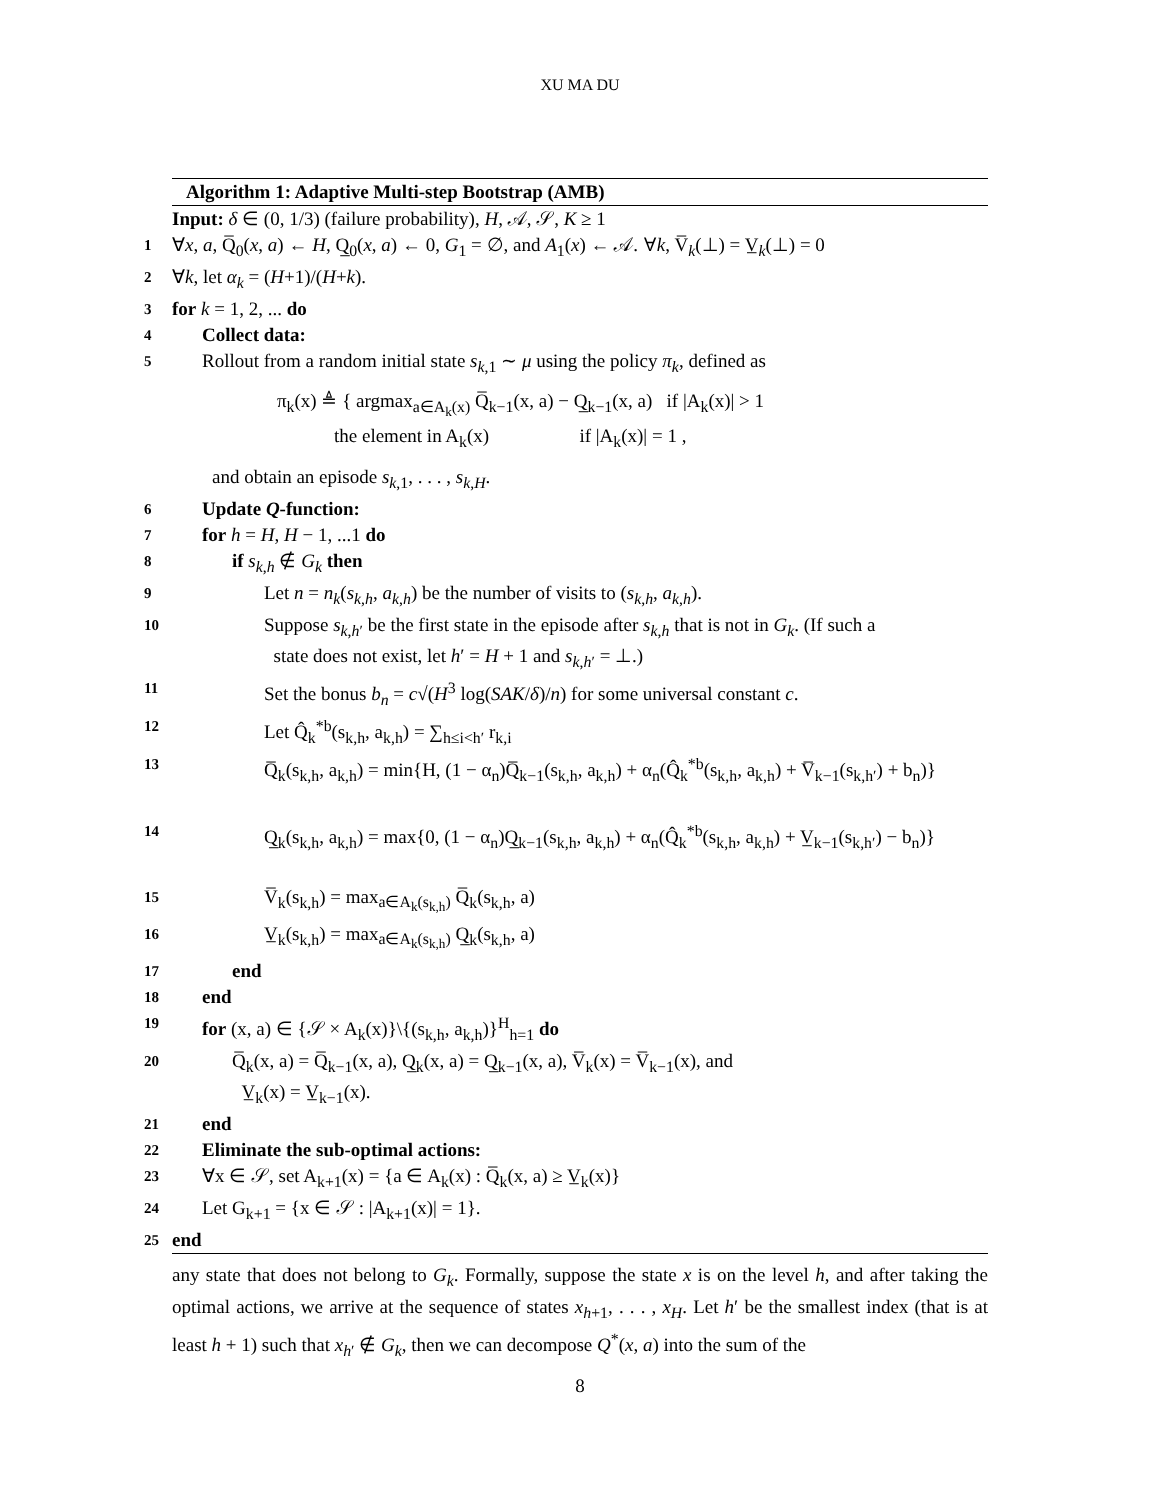XU MA DU
Algorithm 1: Adaptive Multi-step Bootstrap (AMB)
Input: δ ∈ (0, 1/3) (failure probability), H, 𝒜, 𝒮, K ≥ 1
1 ∀x, a, Q̅<sub>0</sub>(x, a) ← H, Q̲<sub>0</sub>(x, a) ← 0, G<sub>1</sub> = ∅, and A<sub>1</sub>(x) ← 𝒜. ∀k, V̅<sub>k</sub>(⊥) = V̲<sub>k</sub>(⊥) = 0
2 ∀k, let α<sub>k</sub> = (H+1)/(H+k).
3 for k = 1, 2, ... do
4 Collect data:
5 Rollout from a random initial state s<sub>k,1</sub> ∼ μ using the policy π<sub>k</sub>, defined as
π<sub>k</sub>(x) ≜ { argmax<sub>a∈A<sub>k</sub>(x)</sub> Q̅<sub>k−1</sub>(x, a) − Q̲<sub>k−1</sub>(x, a) if |A<sub>k</sub>(x)| > 1
the element in A<sub>k</sub>(x) if |A<sub>k</sub>(x)| = 1 ,
and obtain an episode s<sub>k,1</sub>, . . . , s<sub>k,H</sub>.
6 Update Q-function:
7 for h = H, H − 1, ...1 do
8 if s<sub>k,h</sub> ∉ G<sub>k</sub> then
9 Let n = n<sub>k</sub>(s<sub>k,h</sub>, a<sub>k,h</sub>) be the number of visits to (s<sub>k,h</sub>, a<sub>k,h</sub>).
10 Suppose s<sub>k,h′</sub> be the first state in the episode after s<sub>k,h</sub> that is not in G<sub>k</sub>. (If such a
state does not exist, let h′ = H + 1 and s<sub>k,h′</sub> = ⊥.)
11 Set the bonus b<sub>n</sub> = c√(H<sup>3</sup> log(SAK/δ)/n) for some universal constant c.
12 Let Q̂<sub>k</sub><sup>*b</sup>(s<sub>k,h</sub>, a<sub>k,h</sub>) = ∑<sub>h≤i<h′</sub> r<sub>k,i</sub>
13 Q̅<sub>k</sub>(s<sub>k,h</sub>, a<sub>k,h</sub>) = min{H, (1 − α<sub>n</sub>)Q̅<sub>k−1</sub>(s<sub>k,h</sub>, a<sub>k,h</sub>) + α<sub>n</sub>(Q̂<sub>k</sub><sup>*b</sup>(s<sub>k,h</sub>, a<sub>k,h</sub>) + V̅<sub>k−1</sub>(s<sub>k,h′</sub>) + b<sub>n</sub>)}
14 Q̲<sub>k</sub>(s<sub>k,h</sub>, a<sub>k,h</sub>) = max{0, (1 − α<sub>n</sub>)Q̲<sub>k−1</sub>(s<sub>k,h</sub>, a<sub>k,h</sub>) + α<sub>n</sub>(Q̂<sub>k</sub><sup>*b</sup>(s<sub>k,h</sub>, a<sub>k,h</sub>) + V̲<sub>k−1</sub>(s<sub>k,h′</sub>) − b<sub>n</sub>)}
15 V̅<sub>k</sub>(s<sub>k,h</sub>) = max<sub>a∈A<sub>k</sub>(s<sub>k,h</sub>)</sub> Q̅<sub>k</sub>(s<sub>k,h</sub>, a)
16 V̲<sub>k</sub>(s<sub>k,h</sub>) = max<sub>a∈A<sub>k</sub>(s<sub>k,h</sub>)</sub> Q̲<sub>k</sub>(s<sub>k,h</sub>, a)
17 end
18 end
19 for (x, a) ∈ {𝒮 × A<sub>k</sub>(x)}\{(s<sub>k,h</sub>, a<sub>k,h</sub>)}<sup>H</sup><sub>h=1</sub> do
20 Q̅<sub>k</sub>(x, a) = Q̅<sub>k−1</sub>(x, a), Q̲<sub>k</sub>(x, a) = Q̲<sub>k−1</sub>(x, a), V̅<sub>k</sub>(x) = V̅<sub>k−1</sub>(x), and
V̲<sub>k</sub>(x) = V̲<sub>k−1</sub>(x).
21 end
22 Eliminate the sub-optimal actions:
23 ∀x ∈ 𝒮, set A<sub>k+1</sub>(x) = {a ∈ A<sub>k</sub>(x) : Q̅<sub>k</sub>(x, a) ≥ V̲<sub>k</sub>(x)}
24 Let G<sub>k+1</sub> = {x ∈ 𝒮 : |A<sub>k+1</sub>(x)| = 1}.
25 end
any state that does not belong to G<sub>k</sub>. Formally, suppose the state x is on the level h, and after taking the optimal actions, we arrive at the sequence of states x<sub>h+1</sub>, . . . , x<sub>H</sub>. Let h′ be the smallest index (that is at least h + 1) such that x<sub>h′</sub> ∉ G<sub>k</sub>, then we can decompose Q<sup>*</sup>(x, a) into the sum of the
8